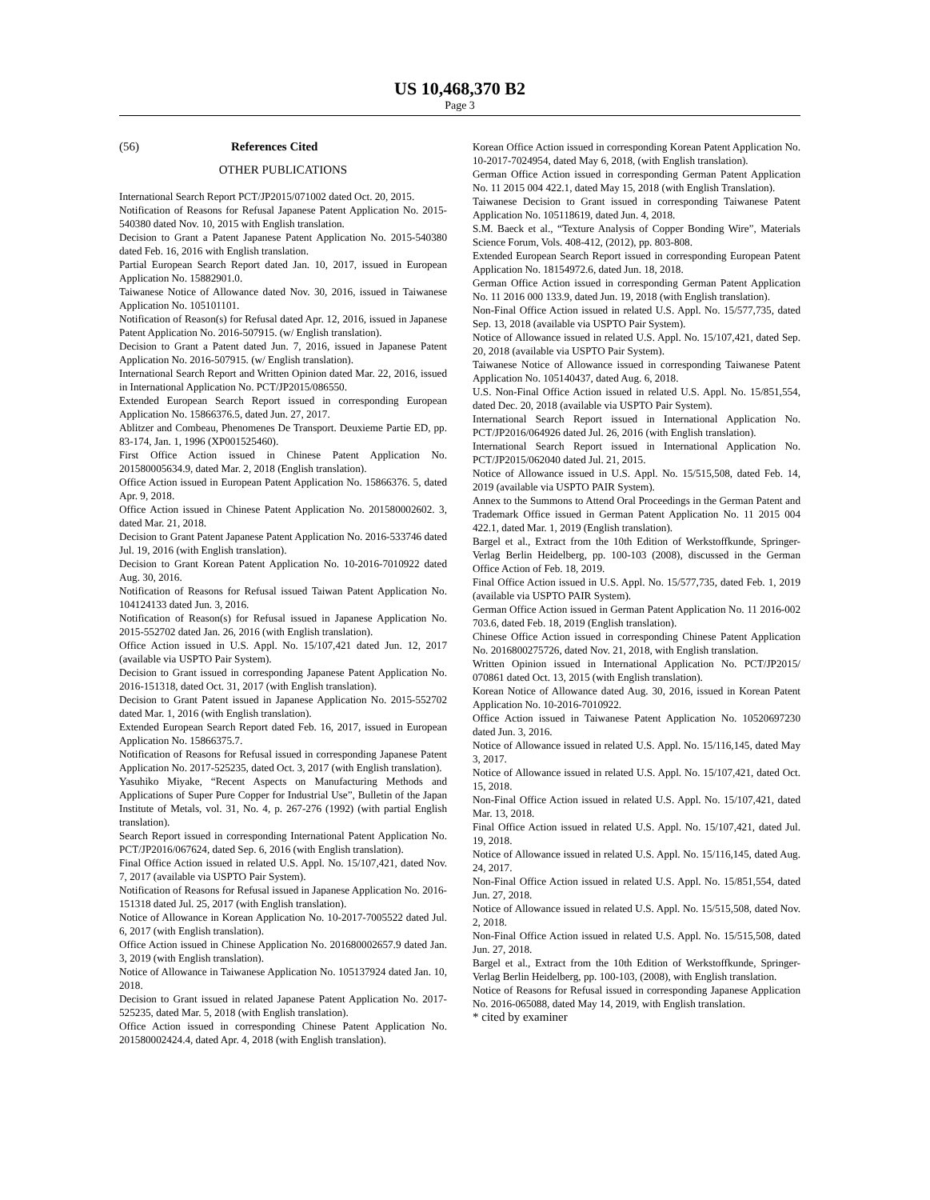US 10,468,370 B2
Page 3
(56) References Cited
OTHER PUBLICATIONS
International Search Report PCT/JP2015/071002 dated Oct. 20, 2015.
Notification of Reasons for Refusal Japanese Patent Application No. 2015-540380 dated Nov. 10, 2015 with English translation.
Decision to Grant a Patent Japanese Patent Application No. 2015-540380 dated Feb. 16, 2016 with English translation.
Partial European Search Report dated Jan. 10, 2017, issued in European Application No. 15882901.0.
Taiwanese Notice of Allowance dated Nov. 30, 2016, issued in Taiwanese Application No. 105101101.
Notification of Reason(s) for Refusal dated Apr. 12, 2016, issued in Japanese Patent Application No. 2016-507915. (w/ English translation).
Decision to Grant a Patent dated Jun. 7, 2016, issued in Japanese Patent Application No. 2016-507915. (w/ English translation).
International Search Report and Written Opinion dated Mar. 22, 2016, issued in International Application No. PCT/JP2015/086550.
Extended European Search Report issued in corresponding European Application No. 15866376.5, dated Jun. 27, 2017.
Ablitzer and Combeau, Phenomenes De Transport. Deuxieme Partie ED, pp. 83-174, Jan. 1, 1996 (XP001525460).
First Office Action issued in Chinese Patent Application No. 201580005634.9, dated Mar. 2, 2018 (English translation).
Office Action issued in European Patent Application No. 15866376. 5, dated Apr. 9, 2018.
Office Action issued in Chinese Patent Application No. 201580002602. 3, dated Mar. 21, 2018.
Decision to Grant Patent Japanese Patent Application No. 2016-533746 dated Jul. 19, 2016 (with English translation).
Decision to Grant Korean Patent Application No. 10-2016-7010922 dated Aug. 30, 2016.
Notification of Reasons for Refusal issued Taiwan Patent Application No. 104124133 dated Jun. 3, 2016.
Notification of Reason(s) for Refusal issued in Japanese Application No. 2015-552702 dated Jan. 26, 2016 (with English translation).
Office Action issued in U.S. Appl. No. 15/107,421 dated Jun. 12, 2017 (available via USPTO Pair System).
Decision to Grant issued in corresponding Japanese Patent Application No. 2016-151318, dated Oct. 31, 2017 (with English translation).
Decision to Grant Patent issued in Japanese Application No. 2015-552702 dated Mar. 1, 2016 (with English translation).
Extended European Search Report dated Feb. 16, 2017, issued in European Application No. 15866375.7.
Notification of Reasons for Refusal issued in corresponding Japanese Patent Application No. 2017-525235, dated Oct. 3, 2017 (with English translation).
Yasuhiko Miyake, “Recent Aspects on Manufacturing Methods and Applications of Super Pure Copper for Industrial Use”, Bulletin of the Japan Institute of Metals, vol. 31, No. 4, p. 267-276 (1992) (with partial English translation).
Search Report issued in corresponding International Patent Application No. PCT/JP2016/067624, dated Sep. 6, 2016 (with English translation).
Final Office Action issued in related U.S. Appl. No. 15/107,421, dated Nov. 7, 2017 (available via USPTO Pair System).
Notification of Reasons for Refusal issued in Japanese Application No. 2016-151318 dated Jul. 25, 2017 (with English translation).
Notice of Allowance in Korean Application No. 10-2017-7005522 dated Jul. 6, 2017 (with English translation).
Office Action issued in Chinese Application No. 201680002657.9 dated Jan. 3, 2019 (with English translation).
Notice of Allowance in Taiwanese Application No. 105137924 dated Jan. 10, 2018.
Decision to Grant issued in related Japanese Patent Application No. 2017-525235, dated Mar. 5, 2018 (with English translation).
Office Action issued in corresponding Chinese Patent Application No. 201580002424.4, dated Apr. 4, 2018 (with English translation).
Korean Office Action issued in corresponding Korean Patent Application No. 10-2017-7024954, dated May 6, 2018, (with English translation).
German Office Action issued in corresponding German Patent Application No. 11 2015 004 422.1, dated May 15, 2018 (with English Translation).
Taiwanese Decision to Grant issued in corresponding Taiwanese Patent Application No. 105118619, dated Jun. 4, 2018.
S.M. Baeck et al., “Texture Analysis of Copper Bonding Wire”, Materials Science Forum, Vols. 408-412, (2012), pp. 803-808.
Extended European Search Report issued in corresponding European Patent Application No. 18154972.6, dated Jun. 18, 2018.
German Office Action issued in corresponding German Patent Application No. 11 2016 000 133.9, dated Jun. 19, 2018 (with English translation).
Non-Final Office Action issued in related U.S. Appl. No. 15/577,735, dated Sep. 13, 2018 (available via USPTO Pair System).
Notice of Allowance issued in related U.S. Appl. No. 15/107,421, dated Sep. 20, 2018 (available via USPTO Pair System).
Taiwanese Notice of Allowance issued in corresponding Taiwanese Patent Application No. 105140437, dated Aug. 6, 2018.
U.S. Non-Final Office Action issued in related U.S. Appl. No. 15/851,554, dated Dec. 20, 2018 (available via USPTO Pair System).
International Search Report issued in International Application No. PCT/JP2016/064926 dated Jul. 26, 2016 (with English translation).
International Search Report issued in International Application No. PCT/JP2015/062040 dated Jul. 21, 2015.
Notice of Allowance issued in U.S. Appl. No. 15/515,508, dated Feb. 14, 2019 (available via USPTO PAIR System).
Annex to the Summons to Attend Oral Proceedings in the German Patent and Trademark Office issued in German Patent Application No. 11 2015 004 422.1, dated Mar. 1, 2019 (English translation).
Bargel et al., Extract from the 10th Edition of Werkstoffkunde, Springer-Verlag Berlin Heidelberg, pp. 100-103 (2008), discussed in the German Office Action of Feb. 18, 2019.
Final Office Action issued in U.S. Appl. No. 15/577,735, dated Feb. 1, 2019 (available via USPTO PAIR System).
German Office Action issued in German Patent Application No. 11 2016-002 703.6, dated Feb. 18, 2019 (English translation).
Chinese Office Action issued in corresponding Chinese Patent Application No. 2016800275726, dated Nov. 21, 2018, with English translation.
Written Opinion issued in International Application No. PCT/JP2015/ 070861 dated Oct. 13, 2015 (with English translation).
Korean Notice of Allowance dated Aug. 30, 2016, issued in Korean Patent Application No. 10-2016-7010922.
Office Action issued in Taiwanese Patent Application No. 10520697230 dated Jun. 3, 2016.
Notice of Allowance issued in related U.S. Appl. No. 15/116,145, dated May 3, 2017.
Notice of Allowance issued in related U.S. Appl. No. 15/107,421, dated Oct. 15, 2018.
Non-Final Office Action issued in related U.S. Appl. No. 15/107,421, dated Mar. 13, 2018.
Final Office Action issued in related U.S. Appl. No. 15/107,421, dated Jul. 19, 2018.
Notice of Allowance issued in related U.S. Appl. No. 15/116,145, dated Aug. 24, 2017.
Non-Final Office Action issued in related U.S. Appl. No. 15/851,554, dated Jun. 27, 2018.
Notice of Allowance issued in related U.S. Appl. No. 15/515,508, dated Nov. 2, 2018.
Non-Final Office Action issued in related U.S. Appl. No. 15/515,508, dated Jun. 27, 2018.
Bargel et al., Extract from the 10th Edition of Werkstoffkunde, Springer-Verlag Berlin Heidelberg, pp. 100-103, (2008), with English translation.
Notice of Reasons for Refusal issued in corresponding Japanese Application No. 2016-065088, dated May 14, 2019, with English translation.
* cited by examiner